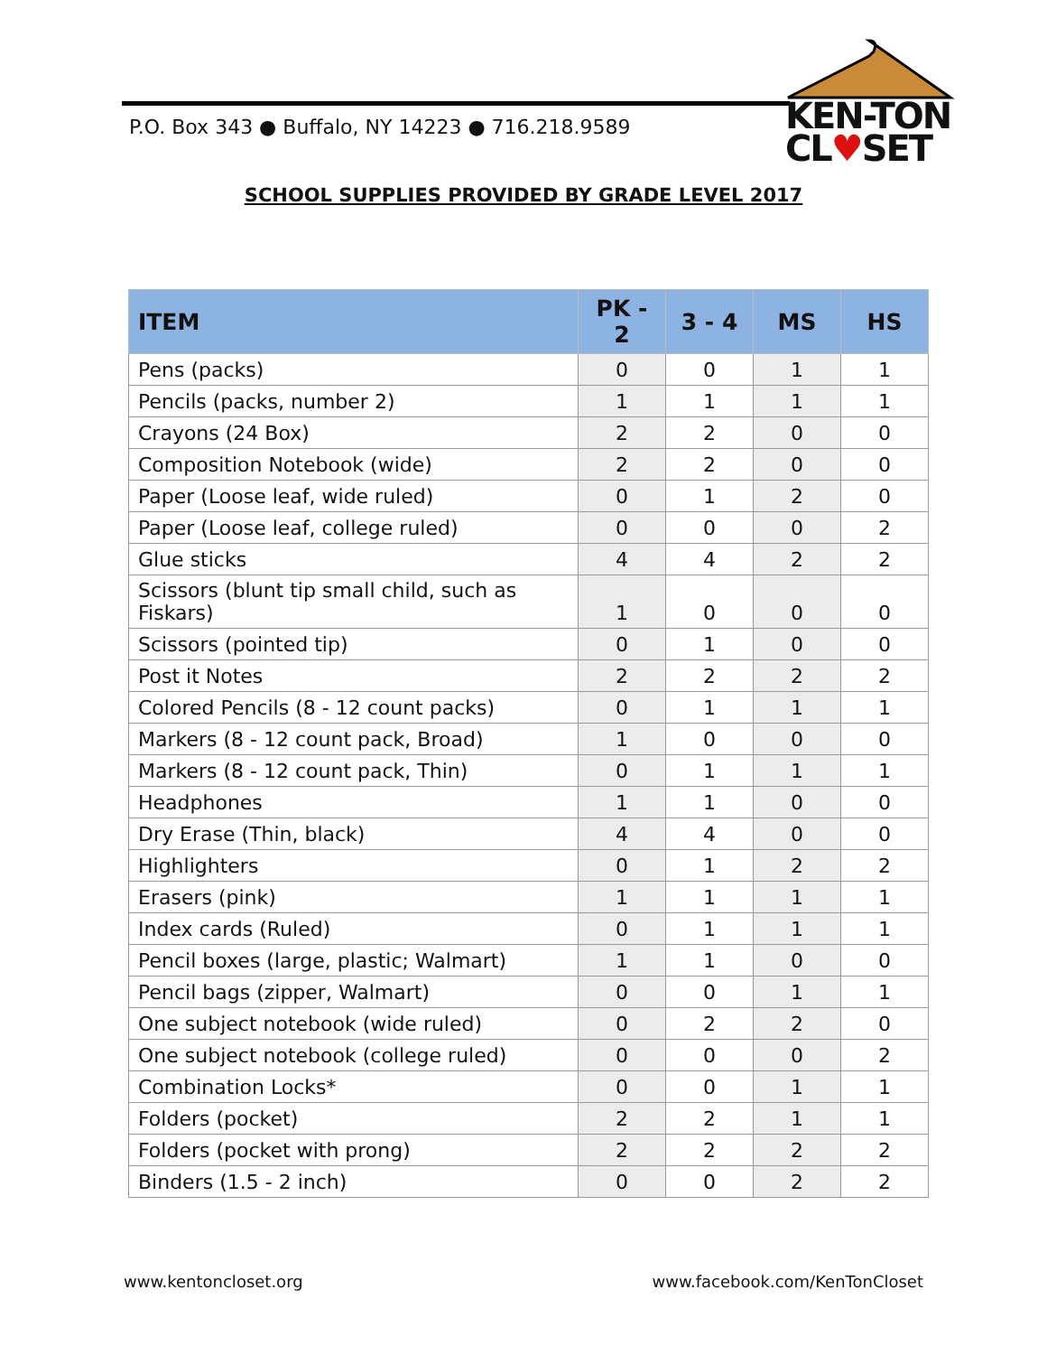P.O. Box 343 ● Buffalo, NY 14223 ● 716.218.9589
KEN-TON
CL♥SET
SCHOOL SUPPLIES PROVIDED BY GRADE LEVEL 2017
| ITEM | PK - 2 | 3 - 4 | MS | HS |
| --- | --- | --- | --- | --- |
| Pens (packs) | 0 | 0 | 1 | 1 |
| Pencils (packs, number 2) | 1 | 1 | 1 | 1 |
| Crayons (24 Box) | 2 | 2 | 0 | 0 |
| Composition Notebook (wide) | 2 | 2 | 0 | 0 |
| Paper (Loose leaf, wide ruled) | 0 | 1 | 2 | 0 |
| Paper (Loose leaf, college ruled) | 0 | 0 | 0 | 2 |
| Glue sticks | 4 | 4 | 2 | 2 |
| Scissors (blunt tip small child, such as Fiskars) | 1 | 0 | 0 | 0 |
| Scissors (pointed tip) | 0 | 1 | 0 | 0 |
| Post it Notes | 2 | 2 | 2 | 2 |
| Colored Pencils (8 - 12 count packs) | 0 | 1 | 1 | 1 |
| Markers (8 - 12 count pack, Broad) | 1 | 0 | 0 | 0 |
| Markers (8 - 12 count pack, Thin) | 0 | 1 | 1 | 1 |
| Headphones | 1 | 1 | 0 | 0 |
| Dry Erase (Thin, black) | 4 | 4 | 0 | 0 |
| Highlighters | 0 | 1 | 2 | 2 |
| Erasers (pink) | 1 | 1 | 1 | 1 |
| Index cards (Ruled) | 0 | 1 | 1 | 1 |
| Pencil boxes (large, plastic; Walmart) | 1 | 1 | 0 | 0 |
| Pencil bags (zipper, Walmart) | 0 | 0 | 1 | 1 |
| One subject notebook (wide ruled) | 0 | 2 | 2 | 0 |
| One subject notebook (college ruled) | 0 | 0 | 0 | 2 |
| Combination Locks* | 0 | 0 | 1 | 1 |
| Folders (pocket) | 2 | 2 | 1 | 1 |
| Folders (pocket with prong) | 2 | 2 | 2 | 2 |
| Binders (1.5 - 2 inch) | 0 | 0 | 2 | 2 |
www.kentoncloset.org www.facebook.com/KenTonCloset